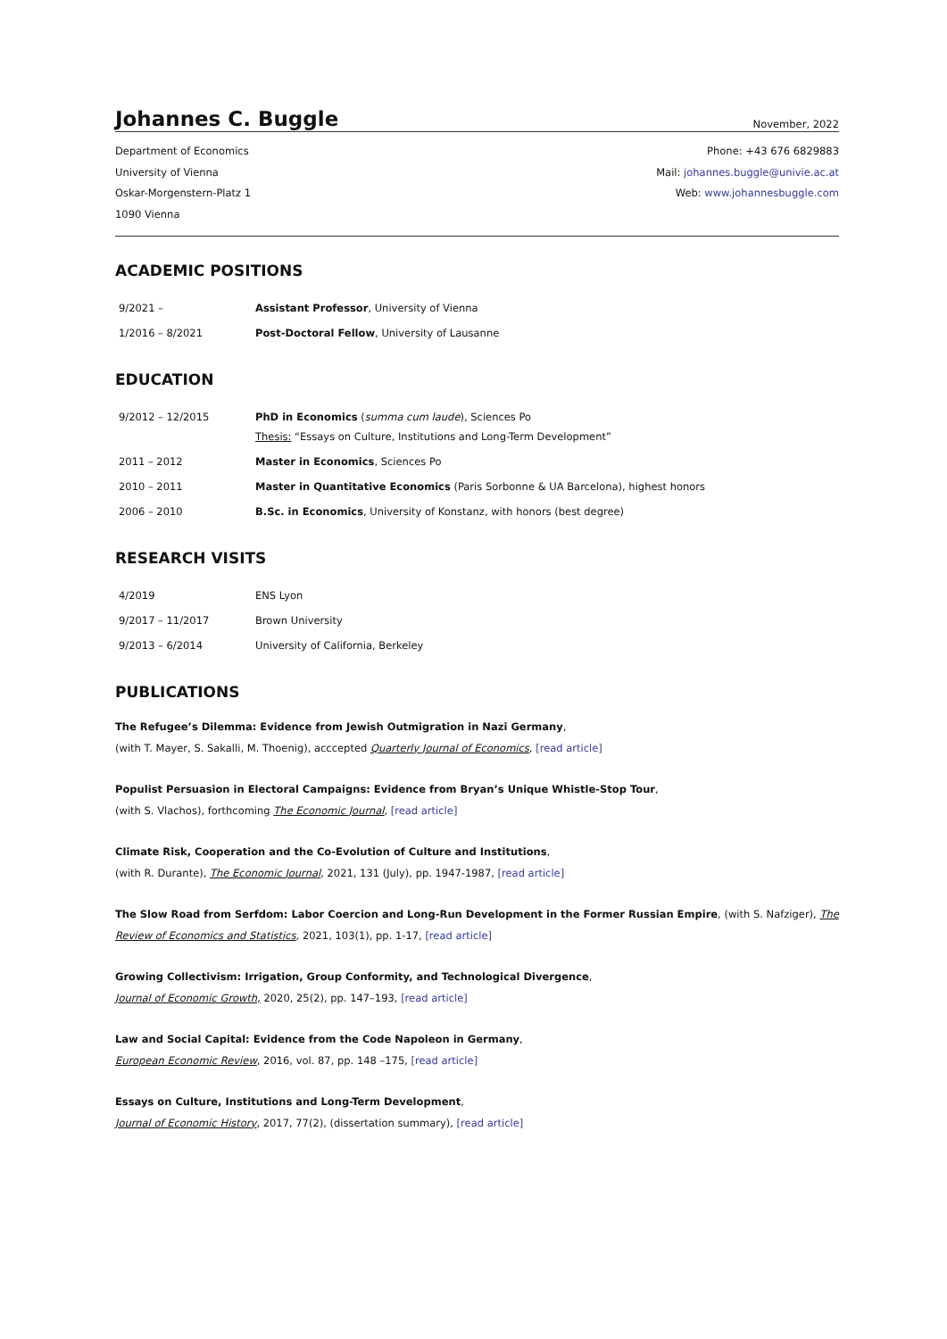Johannes C. Buggle November, 2022
Department of Economics
University of Vienna
Oskar-Morgenstern-Platz 1
1090 Vienna
Phone: +43 676 6829883
Mail: johannes.buggle@univie.ac.at
Web: www.johannesbuggle.com
ACADEMIC POSITIONS
| 9/2021 – | Assistant Professor , University of Vienna |
| 1/2016 – 8/2021 | Post-Doctoral Fellow , University of Lausanne |
EDUCATION
| 9/2012 – 12/2015 | PhD in Economics ( summa cum laude ), Sciences Po Thesis: “Essays on Culture, Institutions and Long-Term Development” |
| 2011 – 2012 | Master in Economics , Sciences Po |
| 2010 – 2011 | Master in Quantitative Economics (Paris Sorbonne & UA Barcelona), highest honors |
| 2006 – 2010 | B.Sc. in Economics , University of Konstanz, with honors (best degree) |
RESEARCH VISITS
| 4/2019 | ENS Lyon |
| 9/2017 – 11/2017 | Brown University |
| 9/2013 – 6/2014 | University of California, Berkeley |
PUBLICATIONS
The Refugee’s Dilemma: Evidence from Jewish Outmigration in Nazi Germany,
(with T. Mayer, S. Sakalli, M. Thoenig), acccepted Quarterly Journal of Economics, [read article]
Populist Persuasion in Electoral Campaigns: Evidence from Bryan’s Unique Whistle-Stop Tour,
(with S. Vlachos), forthcoming The Economic Journal, [read article]
Climate Risk, Cooperation and the Co-Evolution of Culture and Institutions,
(with R. Durante), The Economic Journal, 2021, 131 (July), pp. 1947-1987, [read article]
The Slow Road from Serfdom: Labor Coercion and Long-Run Development in the Former Russian Empire, (with S. Nafziger), The Review of Economics and Statistics, 2021, 103(1), pp. 1-17, [read article]
Growing Collectivism: Irrigation, Group Conformity, and Technological Divergence,
Journal of Economic Growth, 2020, 25(2), pp. 147–193, [read article]
Law and Social Capital: Evidence from the Code Napoleon in Germany,
European Economic Review, 2016, vol. 87, pp. 148 –175, [read article]
Essays on Culture, Institutions and Long-Term Development,
Journal of Economic History, 2017, 77(2), (dissertation summary), [read article]